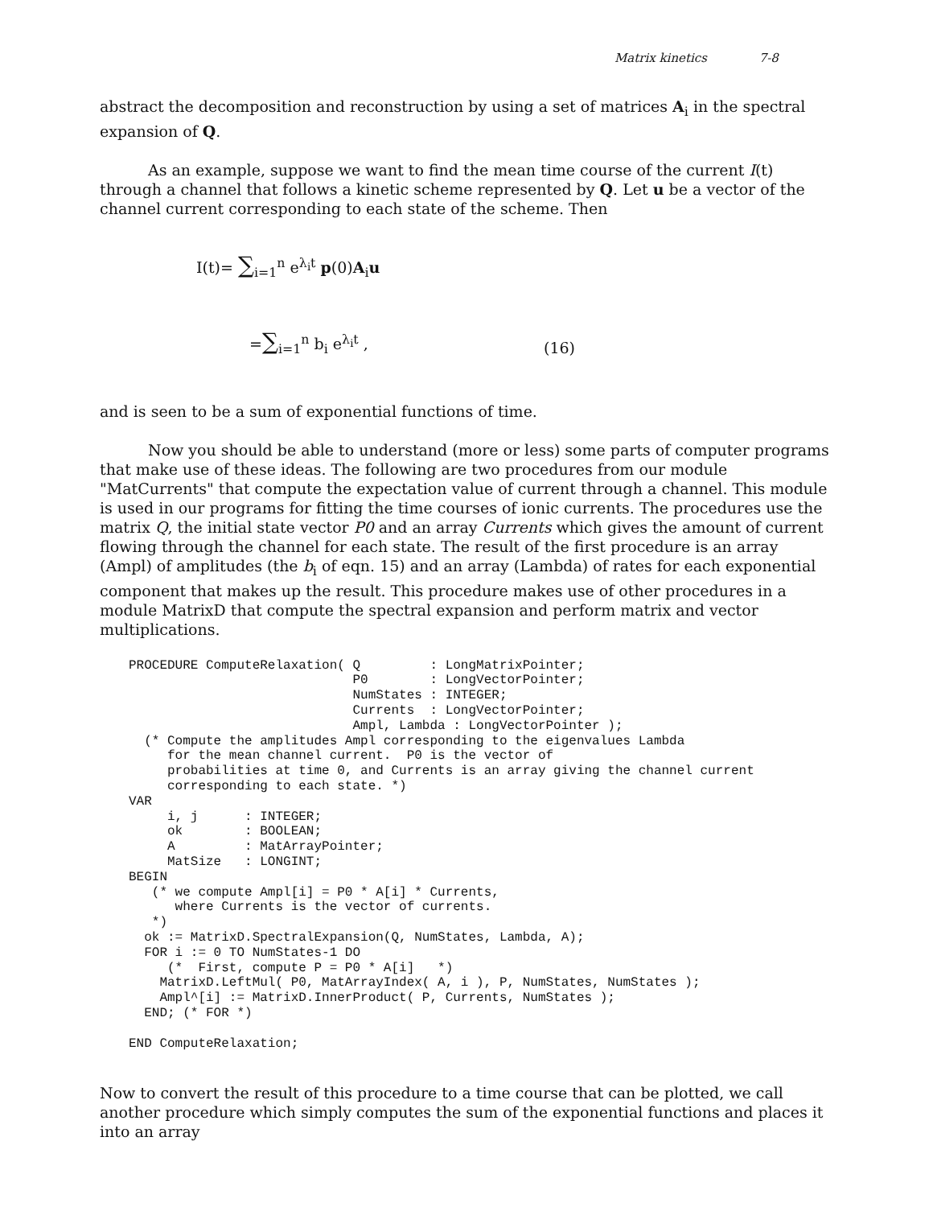Matrix kinetics 7-8
abstract the decomposition and reconstruction by using a set of matrices A<sub>i</sub> in the spectral expansion of Q.
As an example, suppose we want to find the mean time course of the current I(t) through a channel that follows a kinetic scheme represented by Q. Let u be a vector of the channel current corresponding to each state of the scheme. Then
I(t)= ∑<sub>i=1</sub><sup>n</sup> e<sup>λ<sub>i</sub>t</sup> p(0)A<sub>i</sub>u
=∑<sub>i=1</sub><sup>n</sup> b<sub>i</sub> e<sup>λ<sub>i</sub>t</sup> , (16)
and is seen to be a sum of exponential functions of time.
Now you should be able to understand (more or less) some parts of computer programs that make use of these ideas. The following are two procedures from our module "MatCurrents" that compute the expectation value of current through a channel. This module is used in our programs for fitting the time courses of ionic currents. The procedures use the matrix Q, the initial state vector P0 and an array Currents which gives the amount of current flowing through the channel for each state. The result of the first procedure is an array (Ampl) of amplitudes (the b<sub>i</sub> of eqn. 15) and an array (Lambda) of rates for each exponential component that makes up the result. This procedure makes use of other procedures in a module MatrixD that compute the spectral expansion and perform matrix and vector multiplications.
PROCEDURE ComputeRelaxation( Q         : LongMatrixPointer;
                             P0        : LongVectorPointer;
                             NumStates : INTEGER;
                             Currents  : LongVectorPointer;
                             Ampl, Lambda : LongVectorPointer );
  (* Compute the amplitudes Ampl corresponding to the eigenvalues Lambda
     for the mean channel current.  P0 is the vector of
     probabilities at time 0, and Currents is an array giving the channel current
     corresponding to each state. *)
VAR
     i, j      : INTEGER;
     ok        : BOOLEAN;
     A         : MatArrayPointer;
     MatSize   : LONGINT;
BEGIN
   (* we compute Ampl[i] = P0 * A[i] * Currents,
      where Currents is the vector of currents.
   *)
  ok := MatrixD.SpectralExpansion(Q, NumStates, Lambda, A);
  FOR i := 0 TO NumStates-1 DO
     (*  First, compute P = P0 * A[i]   *)
    MatrixD.LeftMul( P0, MatArrayIndex( A, i ), P, NumStates, NumStates );
    Ampl^[i] := MatrixD.InnerProduct( P, Currents, NumStates );
  END; (* FOR *)

END ComputeRelaxation;
Now to convert the result of this procedure to a time course that can be plotted, we call another procedure which simply computes the sum of the exponential functions and places it into an array